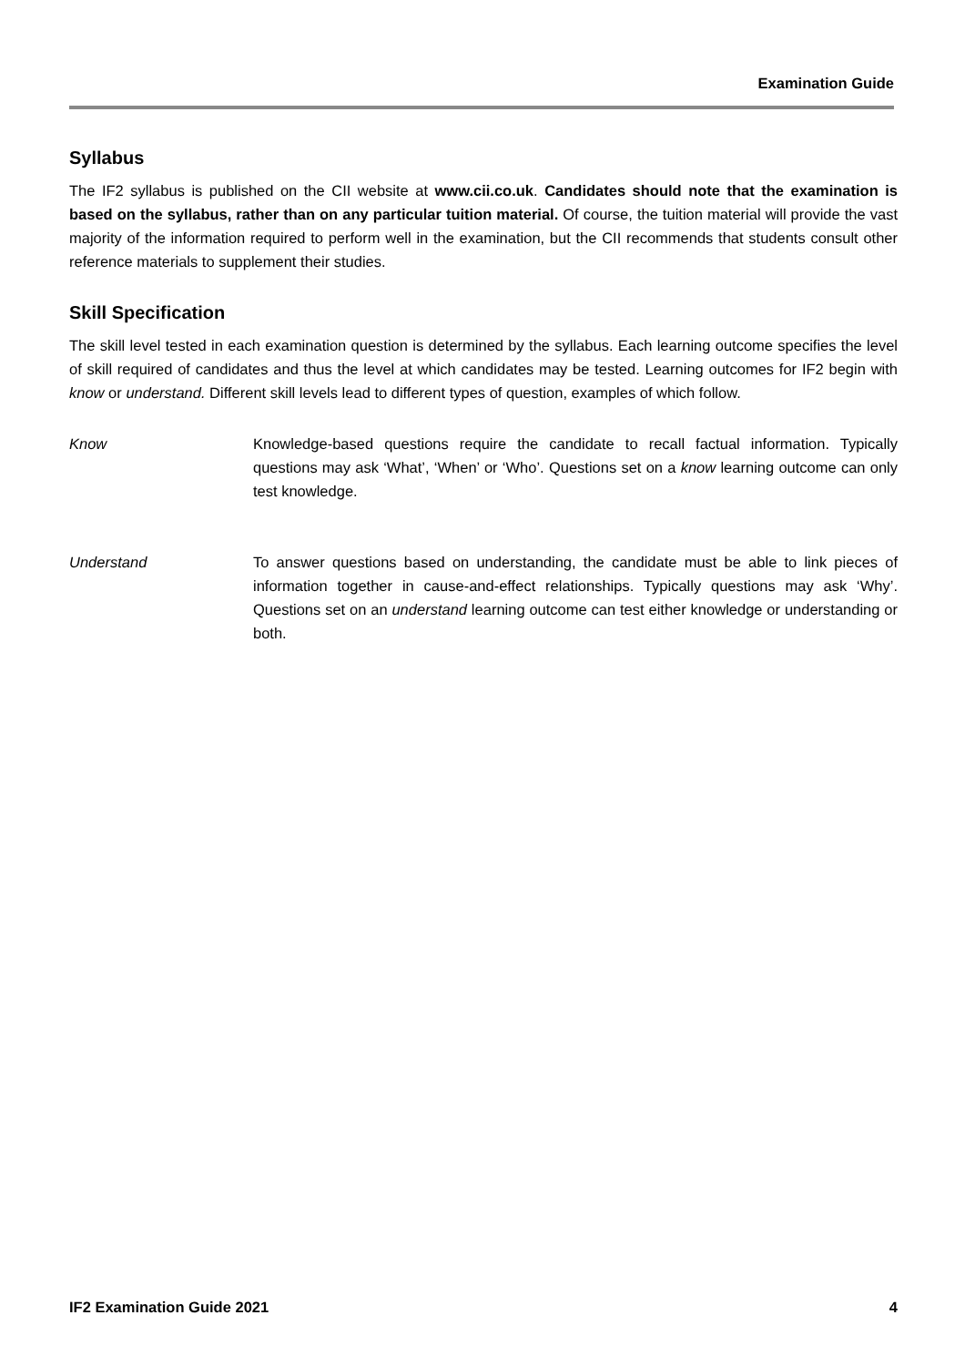Examination Guide
Syllabus
The IF2 syllabus is published on the CII website at www.cii.co.uk. Candidates should note that the examination is based on the syllabus, rather than on any particular tuition material. Of course, the tuition material will provide the vast majority of the information required to perform well in the examination, but the CII recommends that students consult other reference materials to supplement their studies.
Skill Specification
The skill level tested in each examination question is determined by the syllabus. Each learning outcome specifies the level of skill required of candidates and thus the level at which candidates may be tested. Learning outcomes for IF2 begin with know or understand. Different skill levels lead to different types of question, examples of which follow.
Know Knowledge-based questions require the candidate to recall factual information. Typically questions may ask ‘What’, ‘When’ or ‘Who’. Questions set on a know learning outcome can only test knowledge.
Understand To answer questions based on understanding, the candidate must be able to link pieces of information together in cause-and-effect relationships. Typically questions may ask ‘Why’. Questions set on an understand learning outcome can test either knowledge or understanding or both.
IF2 Examination Guide 2021 4